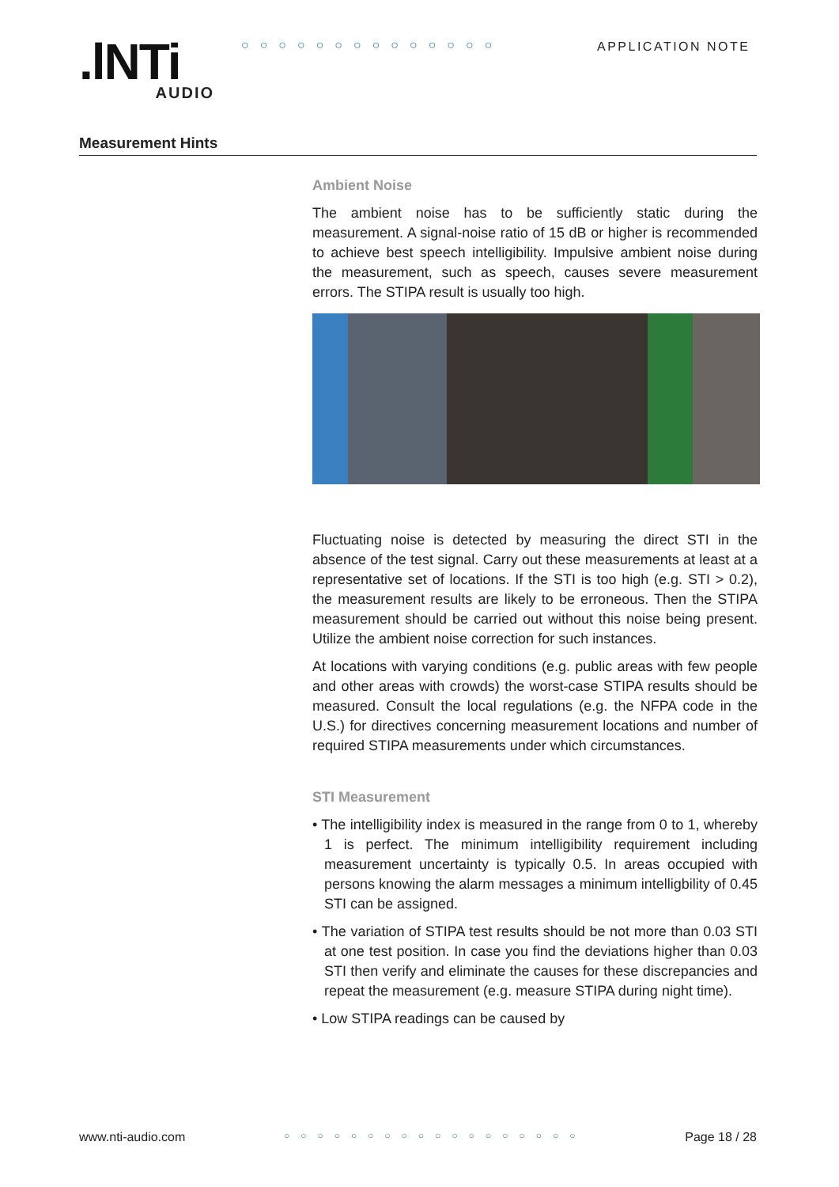.lNTi
AUDIO
○○○○○○○○○○○○○○ APPLICATION NOTE
Measurement Hints
Ambient Noise
The ambient noise has to be sufficiently static during the measurement. A signal-noise ratio of 15 dB or higher is recommended to achieve best speech intelligibility. Impulsive ambient noise during the measurement, such as speech, causes severe measurement errors. The STIPA result is usually too high.
Fluctuating noise is detected by measuring the direct STI in the absence of the test signal. Carry out these measurements at least at a representative set of locations. If the STI is too high (e.g. STI > 0.2), the measurement results are likely to be erroneous. Then the STIPA measurement should be carried out without this noise being present. Utilize the ambient noise correction for such instances.
At locations with varying conditions (e.g. public areas with few people and other areas with crowds) the worst-case STIPA results should be measured. Consult the local regulations (e.g. the NFPA code in the U.S.) for directives concerning measurement locations and number of required STIPA measurements under which circumstances.
STI Measurement
• The intelligibility index is measured in the range from 0 to 1, whereby 1 is perfect. The minimum intelligibility requirement including measurement uncertainty is typically 0.5. In areas occupied with persons knowing the alarm messages a minimum intelligbility of 0.45 STI can be assigned.
• The variation of STIPA test results should be not more than 0.03 STI at one test position. In case you find the deviations higher than 0.03 STI then verify and eliminate the causes for these discrepancies and repeat the measurement (e.g. measure STIPA during night time).
• Low STIPA readings can be caused by
www.nti-audio.com ○○○○○○○○○○○○○○○○○○ Page 18 / 28